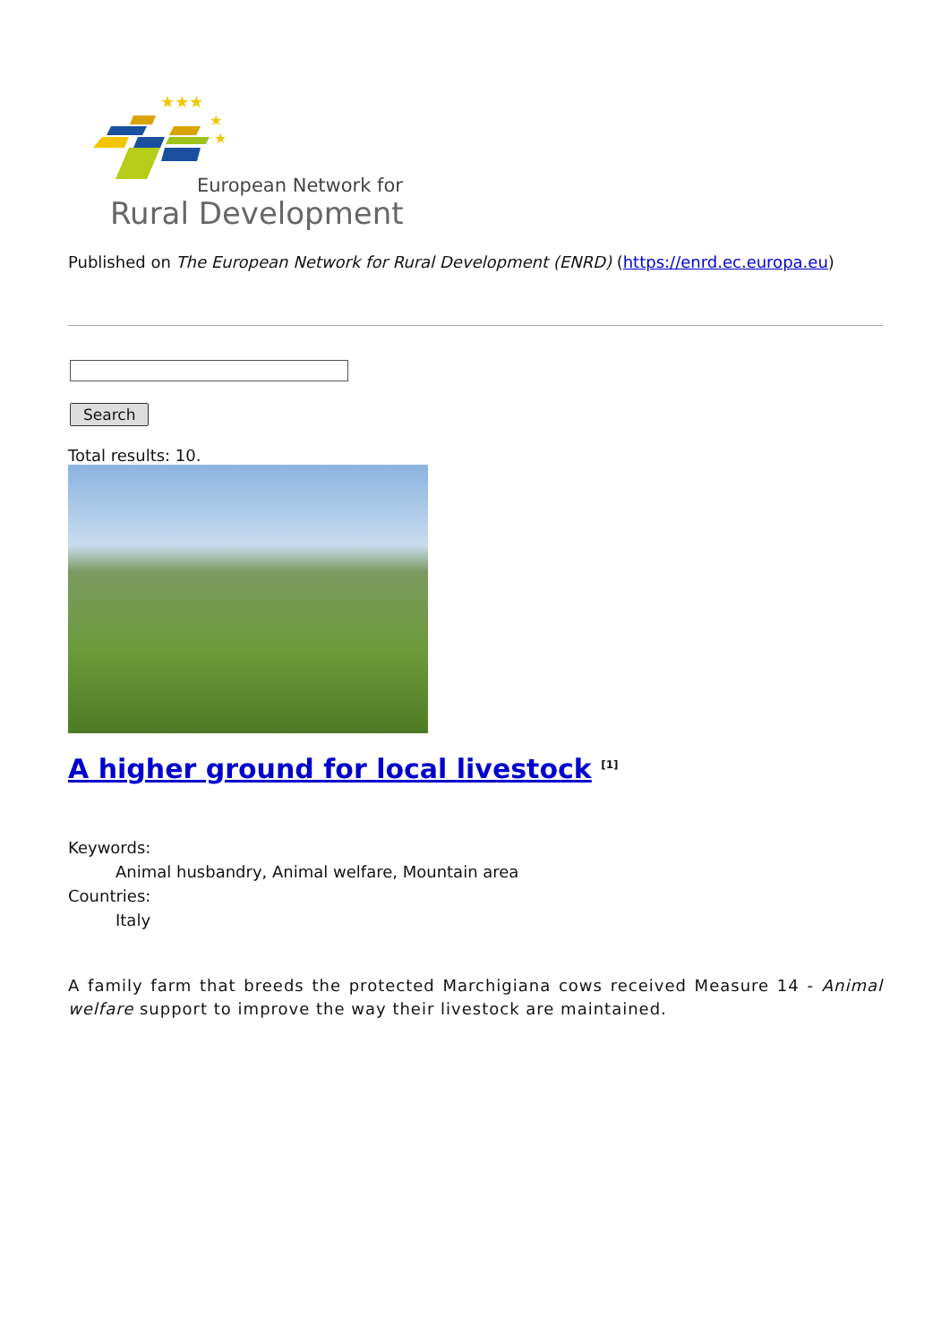★★★
★
★
European Network for
Rural Development
Published on The European Network for Rural Development (ENRD) (https://enrd.ec.europa.eu)
Search
Total results: 10.
A higher ground for local livestock <sup>[1]</sup>
Keywords:
Animal husbandry, Animal welfare, Mountain area
Countries:
Italy
A family farm that breeds the protected Marchigiana cows received Measure 14 - Animal welfare support to improve the way their livestock are maintained.